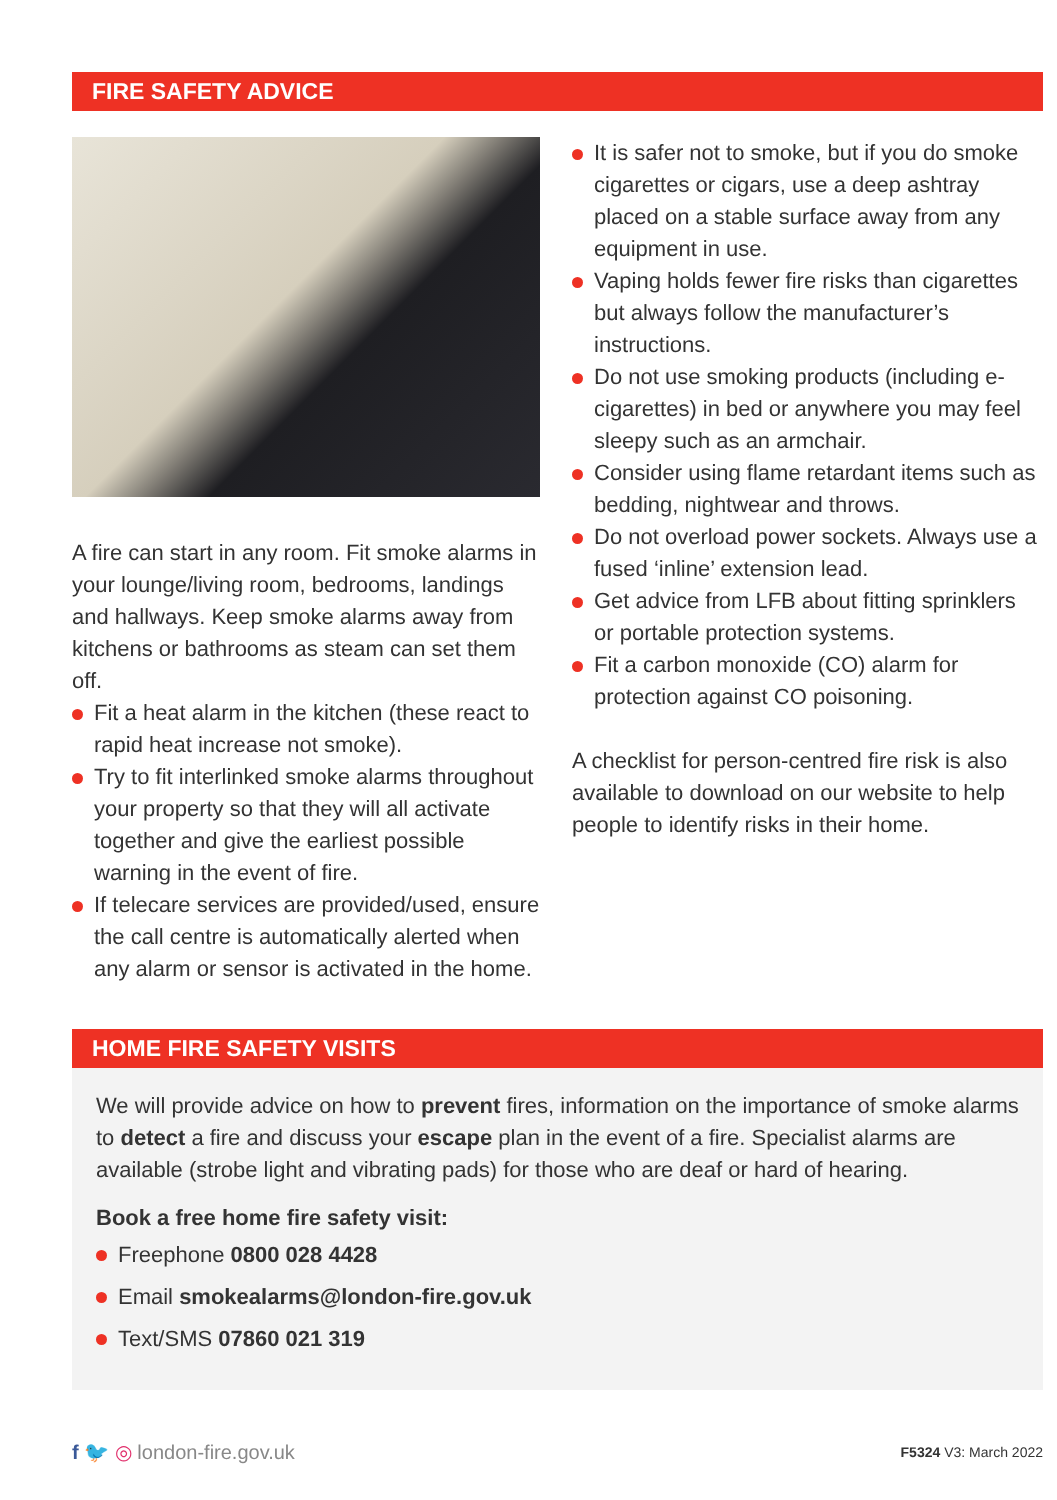FIRE SAFETY ADVICE
A fire can start in any room. Fit smoke alarms in your lounge/living room, bedrooms, landings and hallways. Keep smoke alarms away from kitchens or bathrooms as steam can set them off.
Fit a heat alarm in the kitchen (these react to rapid heat increase not smoke).
Try to fit interlinked smoke alarms throughout your property so that they will all activate together and give the earliest possible warning in the event of fire.
If telecare services are provided/used, ensure the call centre is automatically alerted when any alarm or sensor is activated in the home.
It is safer not to smoke, but if you do smoke cigarettes or cigars, use a deep ashtray placed on a stable surface away from any equipment in use.
Vaping holds fewer fire risks than cigarettes but always follow the manufacturer’s instructions.
Do not use smoking products (including e-cigarettes) in bed or anywhere you may feel sleepy such as an armchair.
Consider using flame retardant items such as bedding, nightwear and throws.
Do not overload power sockets. Always use a fused ‘inline’ extension lead.
Get advice from LFB about fitting sprinklers or portable protection systems.
Fit a carbon monoxide (CO) alarm for protection against CO poisoning.
A checklist for person-centred fire risk is also available to download on our website to help people to identify risks in their home.
HOME FIRE SAFETY VISITS
We will provide advice on how to prevent fires, information on the importance of smoke alarms to detect a fire and discuss your escape plan in the event of a fire. Specialist alarms are available (strobe light and vibrating pads) for those who are deaf or hard of hearing.
Book a free home fire safety visit:
Freephone 0800 028 4428
Email smokealarms@london-fire.gov.uk
Text/SMS 07860 021 319
f 🐦 ◎ london-fire.gov.uk
F5324 V3: March 2022